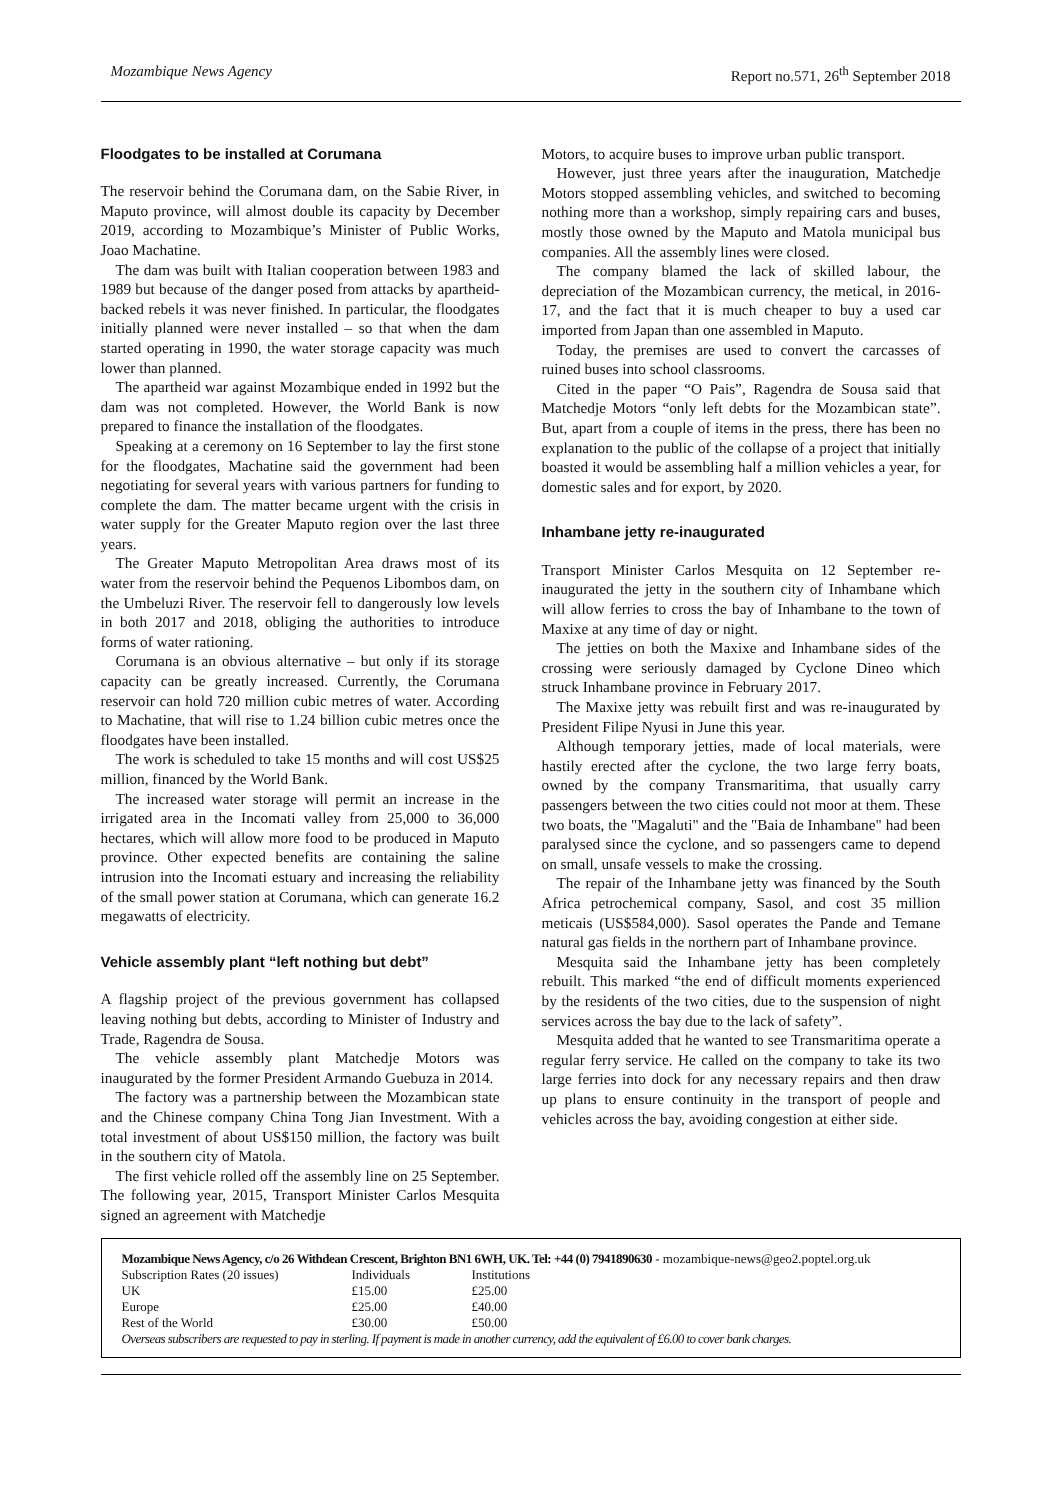Mozambique News Agency Report no.571, 26<sup>th</sup> September 2018
Floodgates to be installed at Corumana
The reservoir behind the Corumana dam, on the Sabie River, in Maputo province, will almost double its capacity by December 2019, according to Mozambique’s Minister of Public Works, Joao Machatine.
The dam was built with Italian cooperation between 1983 and 1989 but because of the danger posed from attacks by apartheid-backed rebels it was never finished. In particular, the floodgates initially planned were never installed – so that when the dam started operating in 1990, the water storage capacity was much lower than planned.
The apartheid war against Mozambique ended in 1992 but the dam was not completed. However, the World Bank is now prepared to finance the installation of the floodgates.
Speaking at a ceremony on 16 September to lay the first stone for the floodgates, Machatine said the government had been negotiating for several years with various partners for funding to complete the dam. The matter became urgent with the crisis in water supply for the Greater Maputo region over the last three years.
The Greater Maputo Metropolitan Area draws most of its water from the reservoir behind the Pequenos Libombos dam, on the Umbeluzi River. The reservoir fell to dangerously low levels in both 2017 and 2018, obliging the authorities to introduce forms of water rationing.
Corumana is an obvious alternative – but only if its storage capacity can be greatly increased. Currently, the Corumana reservoir can hold 720 million cubic metres of water. According to Machatine, that will rise to 1.24 billion cubic metres once the floodgates have been installed.
The work is scheduled to take 15 months and will cost US$25 million, financed by the World Bank.
The increased water storage will permit an increase in the irrigated area in the Incomati valley from 25,000 to 36,000 hectares, which will allow more food to be produced in Maputo province. Other expected benefits are containing the saline intrusion into the Incomati estuary and increasing the reliability of the small power station at Corumana, which can generate 16.2 megawatts of electricity.
Vehicle assembly plant “left nothing but debt”
A flagship project of the previous government has collapsed leaving nothing but debts, according to Minister of Industry and Trade, Ragendra de Sousa.
The vehicle assembly plant Matchedje Motors was inaugurated by the former President Armando Guebuza in 2014.
The factory was a partnership between the Mozambican state and the Chinese company China Tong Jian Investment. With a total investment of about US$150 million, the factory was built in the southern city of Matola.
The first vehicle rolled off the assembly line on 25 September. The following year, 2015, Transport Minister Carlos Mesquita signed an agreement with Matchedje
Motors, to acquire buses to improve urban public transport.
However, just three years after the inauguration, Matchedje Motors stopped assembling vehicles, and switched to becoming nothing more than a workshop, simply repairing cars and buses, mostly those owned by the Maputo and Matola municipal bus companies. All the assembly lines were closed.
The company blamed the lack of skilled labour, the depreciation of the Mozambican currency, the metical, in 2016-17, and the fact that it is much cheaper to buy a used car imported from Japan than one assembled in Maputo.
Today, the premises are used to convert the carcasses of ruined buses into school classrooms.
Cited in the paper “O Pais”, Ragendra de Sousa said that Matchedje Motors “only left debts for the Mozambican state”. But, apart from a couple of items in the press, there has been no explanation to the public of the collapse of a project that initially boasted it would be assembling half a million vehicles a year, for domestic sales and for export, by 2020.
Inhambane jetty re-inaugurated
Transport Minister Carlos Mesquita on 12 September re-inaugurated the jetty in the southern city of Inhambane which will allow ferries to cross the bay of Inhambane to the town of Maxixe at any time of day or night.
The jetties on both the Maxixe and Inhambane sides of the crossing were seriously damaged by Cyclone Dineo which struck Inhambane province in February 2017.
The Maxixe jetty was rebuilt first and was re-inaugurated by President Filipe Nyusi in June this year.
Although temporary jetties, made of local materials, were hastily erected after the cyclone, the two large ferry boats, owned by the company Transmaritima, that usually carry passengers between the two cities could not moor at them. These two boats, the "Magaluti" and the "Baia de Inhambane" had been paralysed since the cyclone, and so passengers came to depend on small, unsafe vessels to make the crossing.
The repair of the Inhambane jetty was financed by the South Africa petrochemical company, Sasol, and cost 35 million meticais (US$584,000). Sasol operates the Pande and Temane natural gas fields in the northern part of Inhambane province.
Mesquita said the Inhambane jetty has been completely rebuilt. This marked “the end of difficult moments experienced by the residents of the two cities, due to the suspension of night services across the bay due to the lack of safety”.
Mesquita added that he wanted to see Transmaritima operate a regular ferry service. He called on the company to take its two large ferries into dock for any necessary repairs and then draw up plans to ensure continuity in the transport of people and vehicles across the bay, avoiding congestion at either side.
Mozambique News Agency, c/o 26 Withdean Crescent, Brighton BN1 6WH, UK. Tel: +44 (0) 7941890630 - mozambique-news@geo2.poptel.org.uk
| Subscription Rates (20 issues) | Individuals | Institutions |
| UK | £15.00 | £25.00 |
| Europe | £25.00 | £40.00 |
| Rest of the World | £30.00 | £50.00 |
Overseas subscribers are requested to pay in sterling. If payment is made in another currency, add the equivalent of £6.00 to cover bank charges.